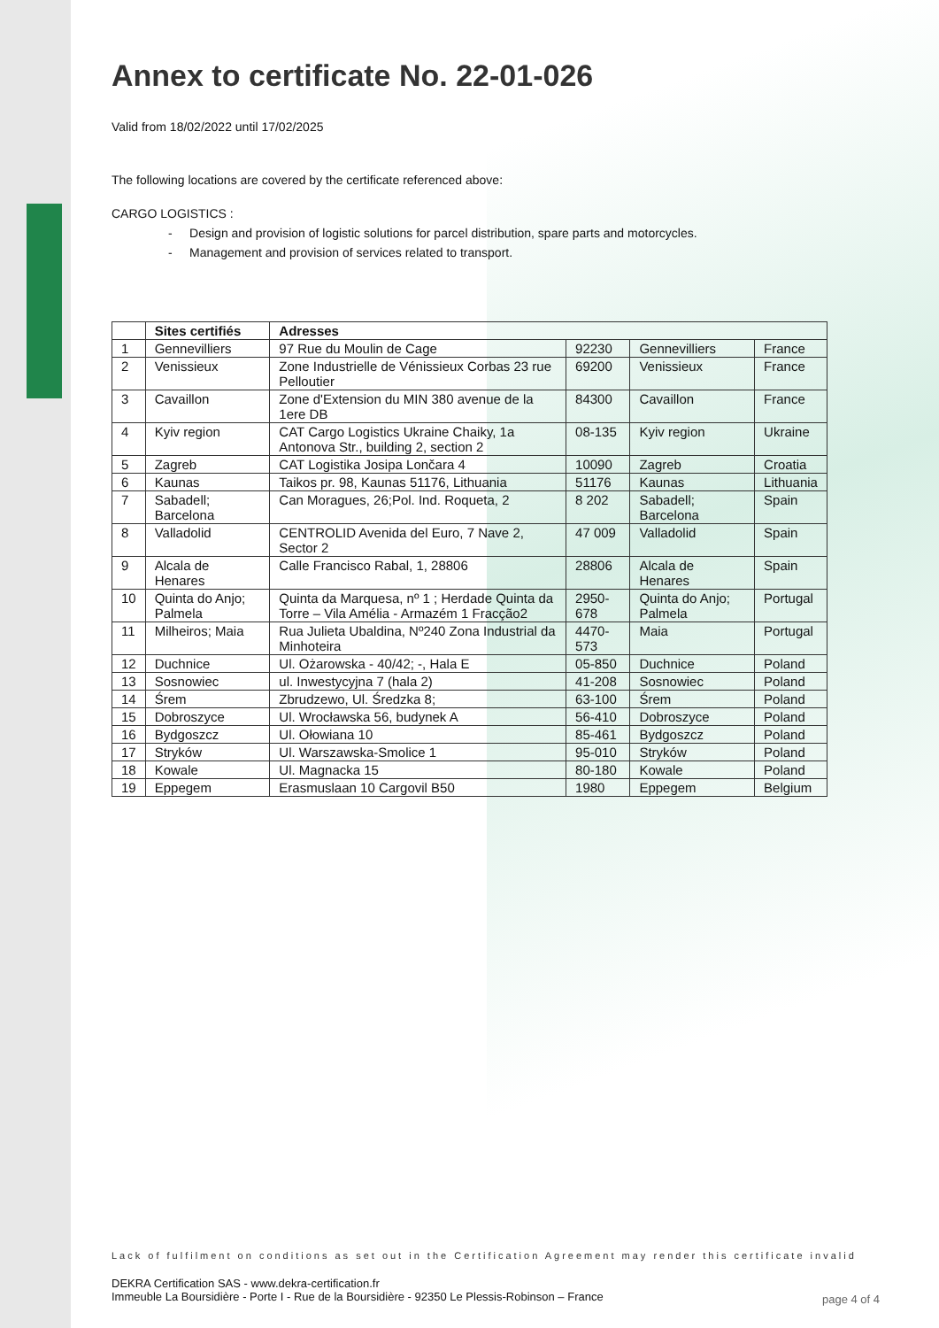Annex to certificate No. 22-01-026
Valid from 18/02/2022 until 17/02/2025
The following locations are covered by the certificate referenced above:
CARGO LOGISTICS :
- Design and provision of logistic solutions for parcel distribution, spare parts and motorcycles.
- Management and provision of services related to transport.
| | Sites certifiés | Adresses | | | |
| --- | --- | --- | --- | --- | --- |
| 1 | Gennevilliers | 97 Rue du Moulin de Cage | 92230 | Gennevilliers | France |
| 2 | Venissieux | Zone Industrielle de Vénissieux Corbas 23 rue Pelloutier | 69200 | Venissieux | France |
| 3 | Cavaillon | Zone d'Extension du MIN 380 avenue de la 1ere DB | 84300 | Cavaillon | France |
| 4 | Kyiv region | CAT Cargo Logistics Ukraine Chaiky, 1a Antonova Str., building 2, section 2 | 08-135 | Kyiv region | Ukraine |
| 5 | Zagreb | CAT Logistika Josipa Lončara 4 | 10090 | Zagreb | Croatia |
| 6 | Kaunas | Taikos pr. 98, Kaunas 51176, Lithuania | 51176 | Kaunas | Lithuania |
| 7 | Sabadell; Barcelona | Can Moragues, 26;Pol. Ind. Roqueta, 2 | 8 202 | Sabadell; Barcelona | Spain |
| 8 | Valladolid | CENTROLID Avenida del Euro, 7 Nave 2, Sector 2 | 47 009 | Valladolid | Spain |
| 9 | Alcala de Henares | Calle Francisco Rabal, 1, 28806 | 28806 | Alcala de Henares | Spain |
| 10 | Quinta do Anjo; Palmela | Quinta da Marquesa, nº 1 ; Herdade Quinta da Torre – Vila Amélia - Armazém 1 Fracção2 | 2950-678 | Quinta do Anjo; Palmela | Portugal |
| 11 | Milheiros; Maia | Rua Julieta Ubaldina, Nº240 Zona Industrial da Minhoteira | 4470-573 | Maia | Portugal |
| 12 | Duchnice | Ul. Ożarowska - 40/42; -, Hala E | 05-850 | Duchnice | Poland |
| 13 | Sosnowiec | ul. Inwestycyjna 7 (hala 2) | 41-208 | Sosnowiec | Poland |
| 14 | Śrem | Zbrudzewo, Ul. Średzka 8; | 63-100 | Śrem | Poland |
| 15 | Dobroszyce | Ul. Wrocławska 56, budynek A | 56-410 | Dobroszyce | Poland |
| 16 | Bydgoszcz | Ul. Ołowiana 10 | 85-461 | Bydgoszcz | Poland |
| 17 | Stryków | Ul. Warszawska-Smolice 1 | 95-010 | Stryków | Poland |
| 18 | Kowale | Ul. Magnacka 15 | 80-180 | Kowale | Poland |
| 19 | Eppegem | Erasmuslaan 10 Cargovil B50 | 1980 | Eppegem | Belgium |
Lack of fulfilment on conditions as set out in the Certification Agreement may render this certificate invalid
DEKRA Certification SAS - www.dekra-certification.fr
Immeuble La Boursidière - Porte I - Rue de la Boursidière - 92350 Le Plessis-Robinson – France
page 4 of 4